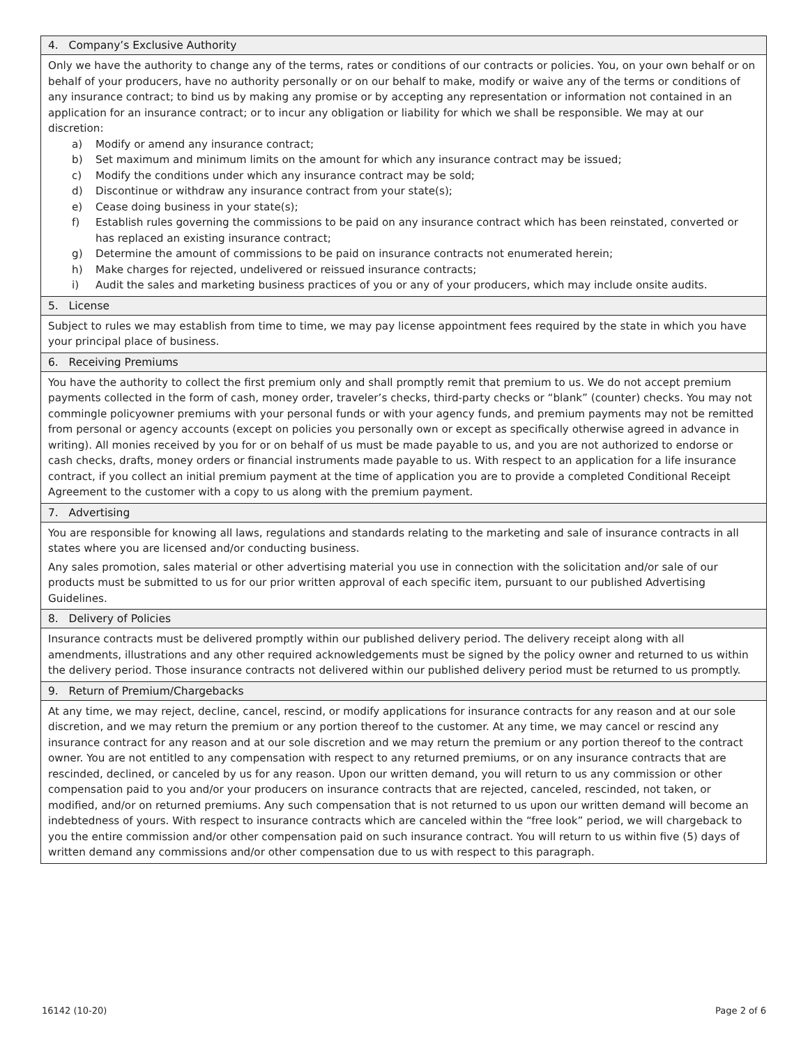4. Company’s Exclusive Authority
Only we have the authority to change any of the terms, rates or conditions of our contracts or policies. You, on your own behalf or on behalf of your producers, have no authority personally or on our behalf to make, modify or waive any of the terms or conditions of any insurance contract; to bind us by making any promise or by accepting any representation or information not contained in an application for an insurance contract; or to incur any obligation or liability for which we shall be responsible. We may at our discretion:
a) Modify or amend any insurance contract;
b) Set maximum and minimum limits on the amount for which any insurance contract may be issued;
c) Modify the conditions under which any insurance contract may be sold;
d) Discontinue or withdraw any insurance contract from your state(s);
e) Cease doing business in your state(s);
f) Establish rules governing the commissions to be paid on any insurance contract which has been reinstated, converted or has replaced an existing insurance contract;
g) Determine the amount of commissions to be paid on insurance contracts not enumerated herein;
h) Make charges for rejected, undelivered or reissued insurance contracts;
i) Audit the sales and marketing business practices of you or any of your producers, which may include onsite audits.
5. License
Subject to rules we may establish from time to time, we may pay license appointment fees required by the state in which you have your principal place of business.
6. Receiving Premiums
You have the authority to collect the first premium only and shall promptly remit that premium to us. We do not accept premium payments collected in the form of cash, money order, traveler’s checks, third-party checks or “blank” (counter) checks. You may not commingle policyowner premiums with your personal funds or with your agency funds, and premium payments may not be remitted from personal or agency accounts (except on policies you personally own or except as specifically otherwise agreed in advance in writing). All monies received by you for or on behalf of us must be made payable to us, and you are not authorized to endorse or cash checks, drafts, money orders or financial instruments made payable to us. With respect to an application for a life insurance contract, if you collect an initial premium payment at the time of application you are to provide a completed Conditional Receipt Agreement to the customer with a copy to us along with the premium payment.
7. Advertising
You are responsible for knowing all laws, regulations and standards relating to the marketing and sale of insurance contracts in all states where you are licensed and/or conducting business.
Any sales promotion, sales material or other advertising material you use in connection with the solicitation and/or sale of our products must be submitted to us for our prior written approval of each specific item, pursuant to our published Advertising Guidelines.
8. Delivery of Policies
Insurance contracts must be delivered promptly within our published delivery period. The delivery receipt along with all amendments, illustrations and any other required acknowledgements must be signed by the policy owner and returned to us within the delivery period. Those insurance contracts not delivered within our published delivery period must be returned to us promptly.
9. Return of Premium/Chargebacks
At any time, we may reject, decline, cancel, rescind, or modify applications for insurance contracts for any reason and at our sole discretion, and we may return the premium or any portion thereof to the customer. At any time, we may cancel or rescind any insurance contract for any reason and at our sole discretion and we may return the premium or any portion thereof to the contract owner. You are not entitled to any compensation with respect to any returned premiums, or on any insurance contracts that are rescinded, declined, or canceled by us for any reason. Upon our written demand, you will return to us any commission or other compensation paid to you and/or your producers on insurance contracts that are rejected, canceled, rescinded, not taken, or modified, and/or on returned premiums. Any such compensation that is not returned to us upon our written demand will become an indebtedness of yours. With respect to insurance contracts which are canceled within the “free look” period, we will chargeback to you the entire commission and/or other compensation paid on such insurance contract. You will return to us within five (5) days of written demand any commissions and/or other compensation due to us with respect to this paragraph.
16142 (10-20) Page 2 of 6